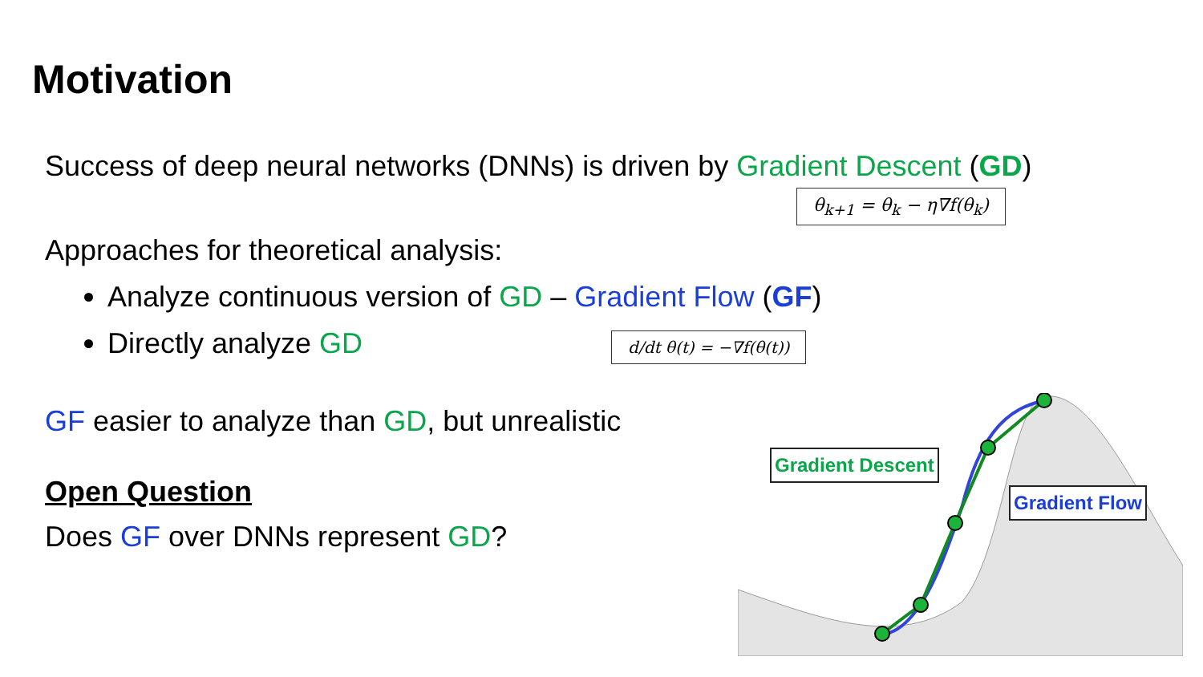Motivation
Success of deep neural networks (DNNs) is driven by Gradient Descent (GD)
θ<sub>k+1</sub> = θ<sub>k</sub> − η∇f(θ<sub>k</sub>)
Approaches for theoretical analysis:
Analyze continuous version of GD – Gradient Flow (GF)
Directly analyze GD d/dt θ(t) = −∇f(θ(t))
GF easier to analyze than GD, but unrealistic
Open Question
Does GF over DNNs represent GD?
Gradient Descent
Gradient Flow